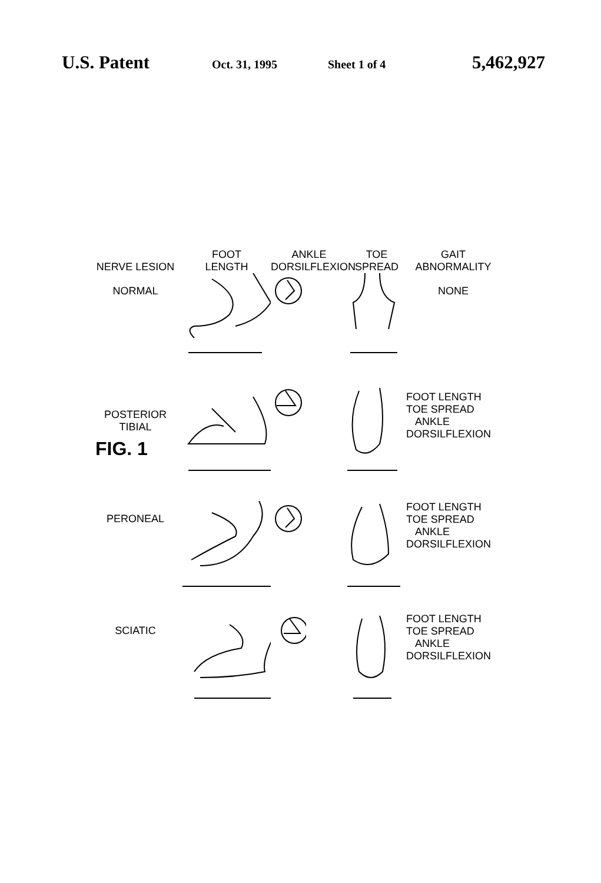U.S. Patent Oct. 31, 1995 Sheet 1 of 4 5,462,927
NERVE LESION
FOOT
LENGTH
ANKLE
DORSILFLEXION
TOE
SPREAD
GAIT
ABNORMALITY
NORMAL
NONE
POSTERIOR
TIBIAL
FOOT LENGTH
TOE SPREAD
ANKLE
DORSILFLEXION
FIG. 1
PERONEAL
FOOT LENGTH
TOE SPREAD
ANKLE
DORSILFLEXION
SCIATIC
FOOT LENGTH
TOE SPREAD
ANKLE
DORSILFLEXION